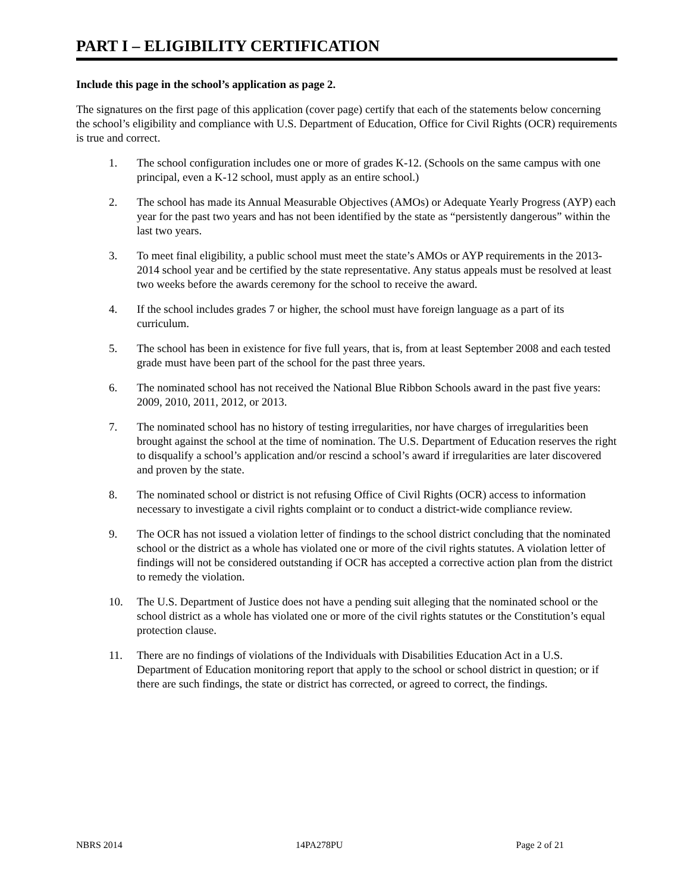PART I – ELIGIBILITY CERTIFICATION
Include this page in the school’s application as page 2.
The signatures on the first page of this application (cover page) certify that each of the statements below concerning the school’s eligibility and compliance with U.S. Department of Education, Office for Civil Rights (OCR) requirements is true and correct.
1. The school configuration includes one or more of grades K-12. (Schools on the same campus with one principal, even a K-12 school, must apply as an entire school.)
2. The school has made its Annual Measurable Objectives (AMOs) or Adequate Yearly Progress (AYP) each year for the past two years and has not been identified by the state as “persistently dangerous” within the last two years.
3. To meet final eligibility, a public school must meet the state’s AMOs or AYP requirements in the 2013-2014 school year and be certified by the state representative. Any status appeals must be resolved at least two weeks before the awards ceremony for the school to receive the award.
4. If the school includes grades 7 or higher, the school must have foreign language as a part of its curriculum.
5. The school has been in existence for five full years, that is, from at least September 2008 and each tested grade must have been part of the school for the past three years.
6. The nominated school has not received the National Blue Ribbon Schools award in the past five years: 2009, 2010, 2011, 2012, or 2013.
7. The nominated school has no history of testing irregularities, nor have charges of irregularities been brought against the school at the time of nomination. The U.S. Department of Education reserves the right to disqualify a school’s application and/or rescind a school’s award if irregularities are later discovered and proven by the state.
8. The nominated school or district is not refusing Office of Civil Rights (OCR) access to information necessary to investigate a civil rights complaint or to conduct a district-wide compliance review.
9. The OCR has not issued a violation letter of findings to the school district concluding that the nominated school or the district as a whole has violated one or more of the civil rights statutes. A violation letter of findings will not be considered outstanding if OCR has accepted a corrective action plan from the district to remedy the violation.
10. The U.S. Department of Justice does not have a pending suit alleging that the nominated school or the school district as a whole has violated one or more of the civil rights statutes or the Constitution’s equal protection clause.
11. There are no findings of violations of the Individuals with Disabilities Education Act in a U.S. Department of Education monitoring report that apply to the school or school district in question; or if there are such findings, the state or district has corrected, or agreed to correct, the findings.
NBRS 2014 14PA278PU Page 2 of 21